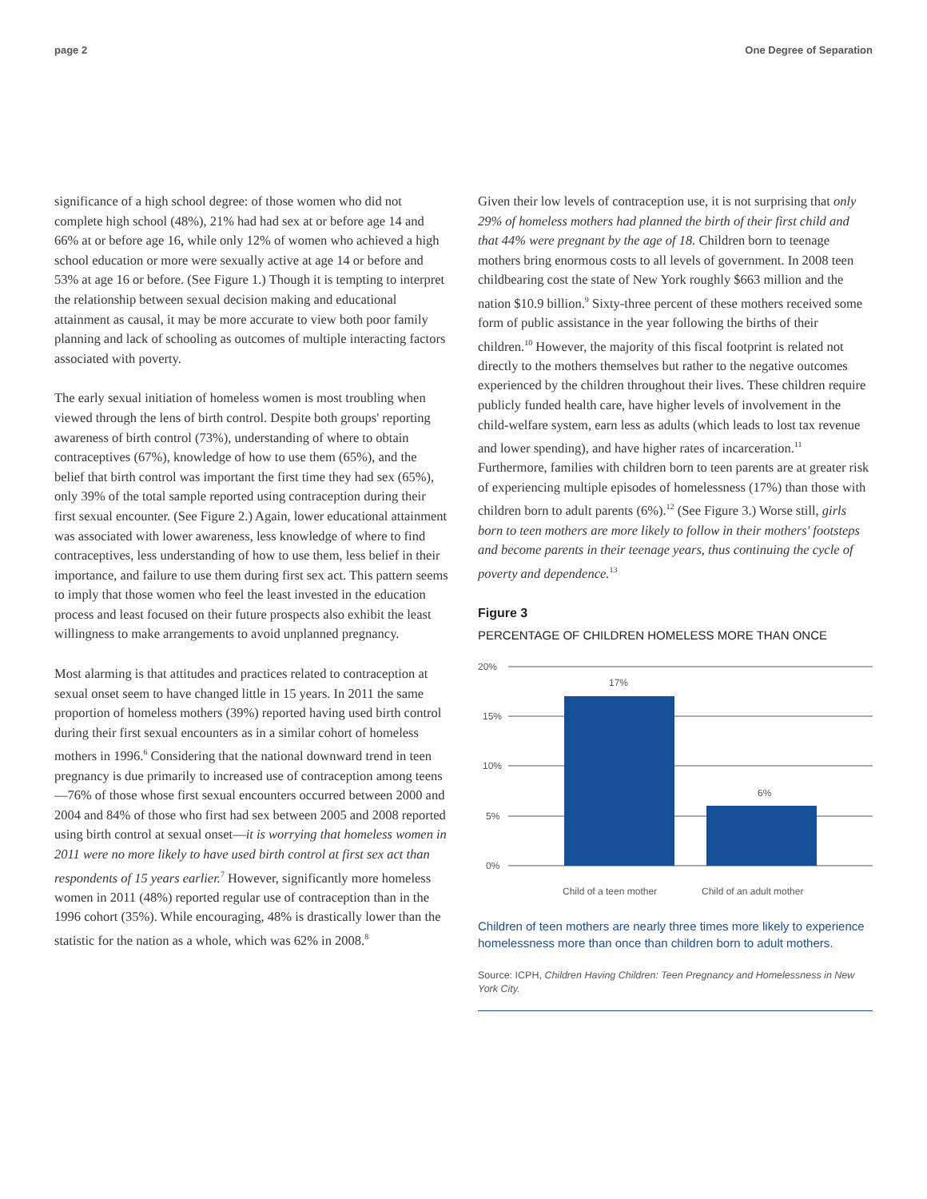page 2 One Degree of Separation
significance of a high school degree: of those women who did not complete high school (48%), 21% had had sex at or before age 14 and 66% at or before age 16, while only 12% of women who achieved a high school education or more were sexually active at age 14 or before and 53% at age 16 or before. (See Figure 1.) Though it is tempting to interpret the relationship between sexual decision making and educational attainment as causal, it may be more accurate to view both poor family planning and lack of schooling as outcomes of multiple interacting factors associated with poverty.
The early sexual initiation of homeless women is most troubling when viewed through the lens of birth control. Despite both groups' reporting awareness of birth control (73%), understanding of where to obtain contraceptives (67%), knowledge of how to use them (65%), and the belief that birth control was important the first time they had sex (65%), only 39% of the total sample reported using contraception during their first sexual encounter. (See Figure 2.) Again, lower educational attainment was associated with lower awareness, less knowledge of where to find contraceptives, less understanding of how to use them, less belief in their importance, and failure to use them during first sex act. This pattern seems to imply that those women who feel the least invested in the education process and least focused on their future prospects also exhibit the least willingness to make arrangements to avoid unplanned pregnancy.
Most alarming is that attitudes and practices related to contraception at sexual onset seem to have changed little in 15 years. In 2011 the same proportion of homeless mothers (39%) reported having used birth control during their first sexual encounters as in a similar cohort of homeless mothers in 1996.<sup>6</sup> Considering that the national downward trend in teen pregnancy is due primarily to increased use of contraception among teens—76% of those whose first sexual encounters occurred between 2000 and 2004 and 84% of those who first had sex between 2005 and 2008 reported using birth control at sexual onset—it is worrying that homeless women in 2011 were no more likely to have used birth control at first sex act than respondents of 15 years earlier.<sup>7</sup> However, significantly more homeless women in 2011 (48%) reported regular use of contraception than in the 1996 cohort (35%). While encouraging, 48% is drastically lower than the statistic for the nation as a whole, which was 62% in 2008.<sup>8</sup>
Given their low levels of contraception use, it is not surprising that only 29% of homeless mothers had planned the birth of their first child and that 44% were pregnant by the age of 18. Children born to teenage mothers bring enormous costs to all levels of government. In 2008 teen childbearing cost the state of New York roughly $663 million and the nation $10.9 billion.<sup>9</sup> Sixty-three percent of these mothers received some form of public assistance in the year following the births of their children.<sup>10</sup> However, the majority of this fiscal footprint is related not directly to the mothers themselves but rather to the negative outcomes experienced by the children throughout their lives. These children require publicly funded health care, have higher levels of involvement in the child-welfare system, earn less as adults (which leads to lost tax revenue and lower spending), and have higher rates of incarceration.<sup>11</sup> Furthermore, families with children born to teen parents are at greater risk of experiencing multiple episodes of homelessness (17%) than those with children born to adult parents (6%).<sup>12</sup> (See Figure 3.) Worse still, girls born to teen mothers are more likely to follow in their mothers' footsteps and become parents in their teenage years, thus continuing the cycle of poverty and dependence.<sup>13</sup>
Figure 3
PERCENTAGE OF CHILDREN HOMELESS MORE THAN ONCE
20%
15%
10%
5%
0%
17%
6%
Child of a teen mother
Child of an adult mother
Children of teen mothers are nearly three times more likely to experience homelessness more than once than children born to adult mothers.
Source: ICPH, Children Having Children: Teen Pregnancy and Homelessness in New York City.